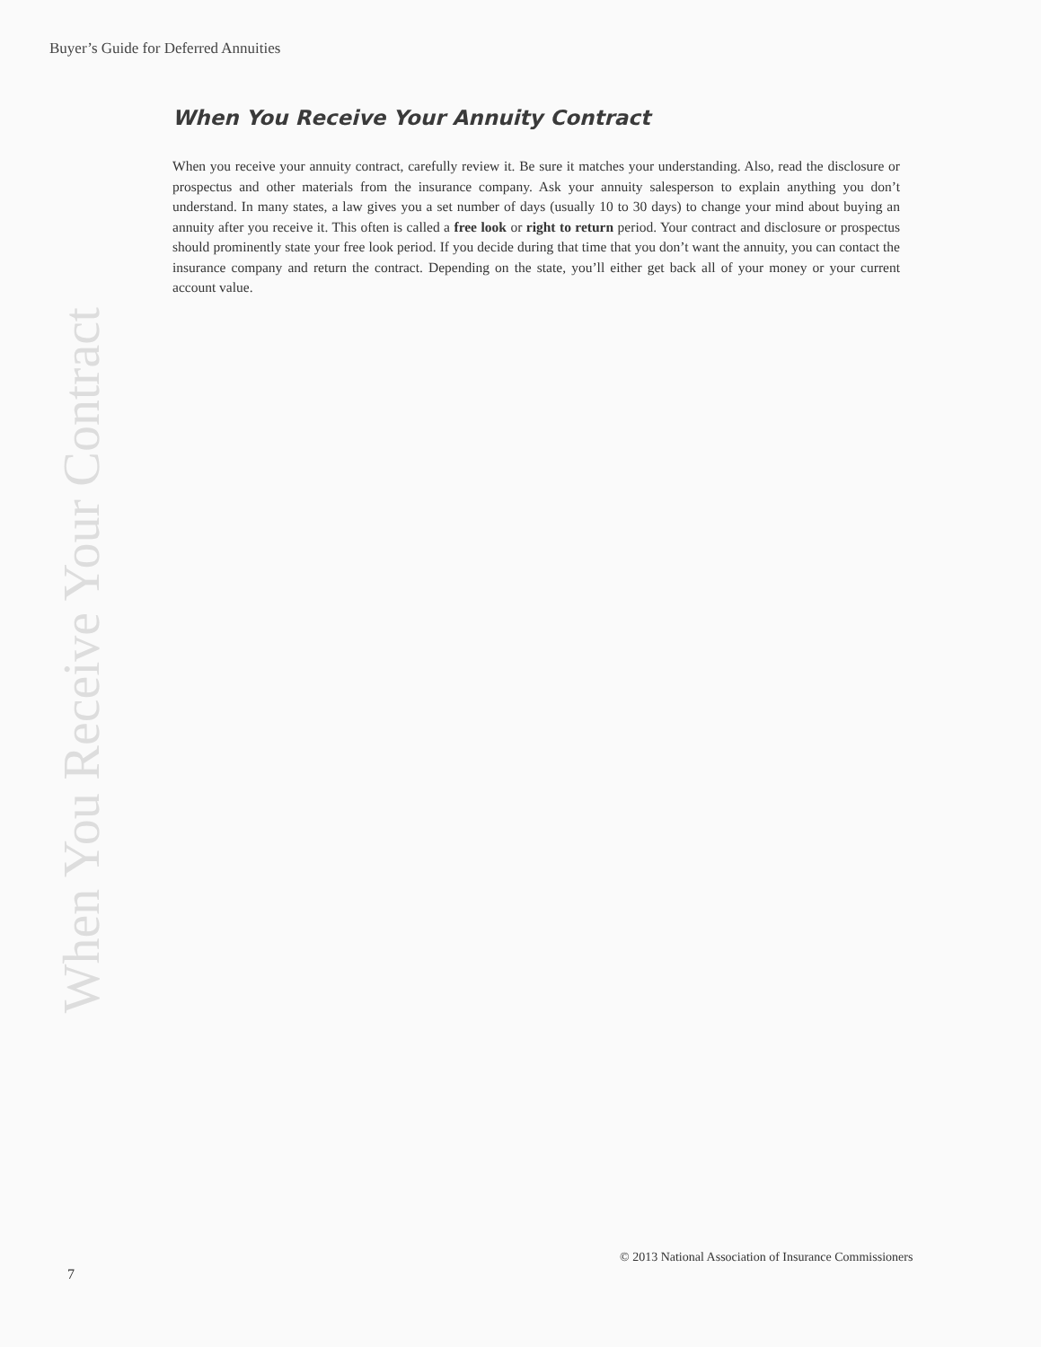Buyer’s Guide for Deferred Annuities
When You Receive Your Contract
When You Receive Your Annuity Contract
When you receive your annuity contract, carefully review it. Be sure it matches your understanding. Also, read the disclosure or prospectus and other materials from the insurance company. Ask your annuity salesperson to explain anything you don’t understand. In many states, a law gives you a set number of days (usually 10 to 30 days) to change your mind about buying an annuity after you receive it. This often is called a free look or right to return period. Your contract and disclosure or prospectus should prominently state your free look period. If you decide during that time that you don’t want the annuity, you can contact the insurance company and return the contract. Depending on the state, you’ll either get back all of your money or your current account value.
© 2013 National Association of Insurance Commissioners
7